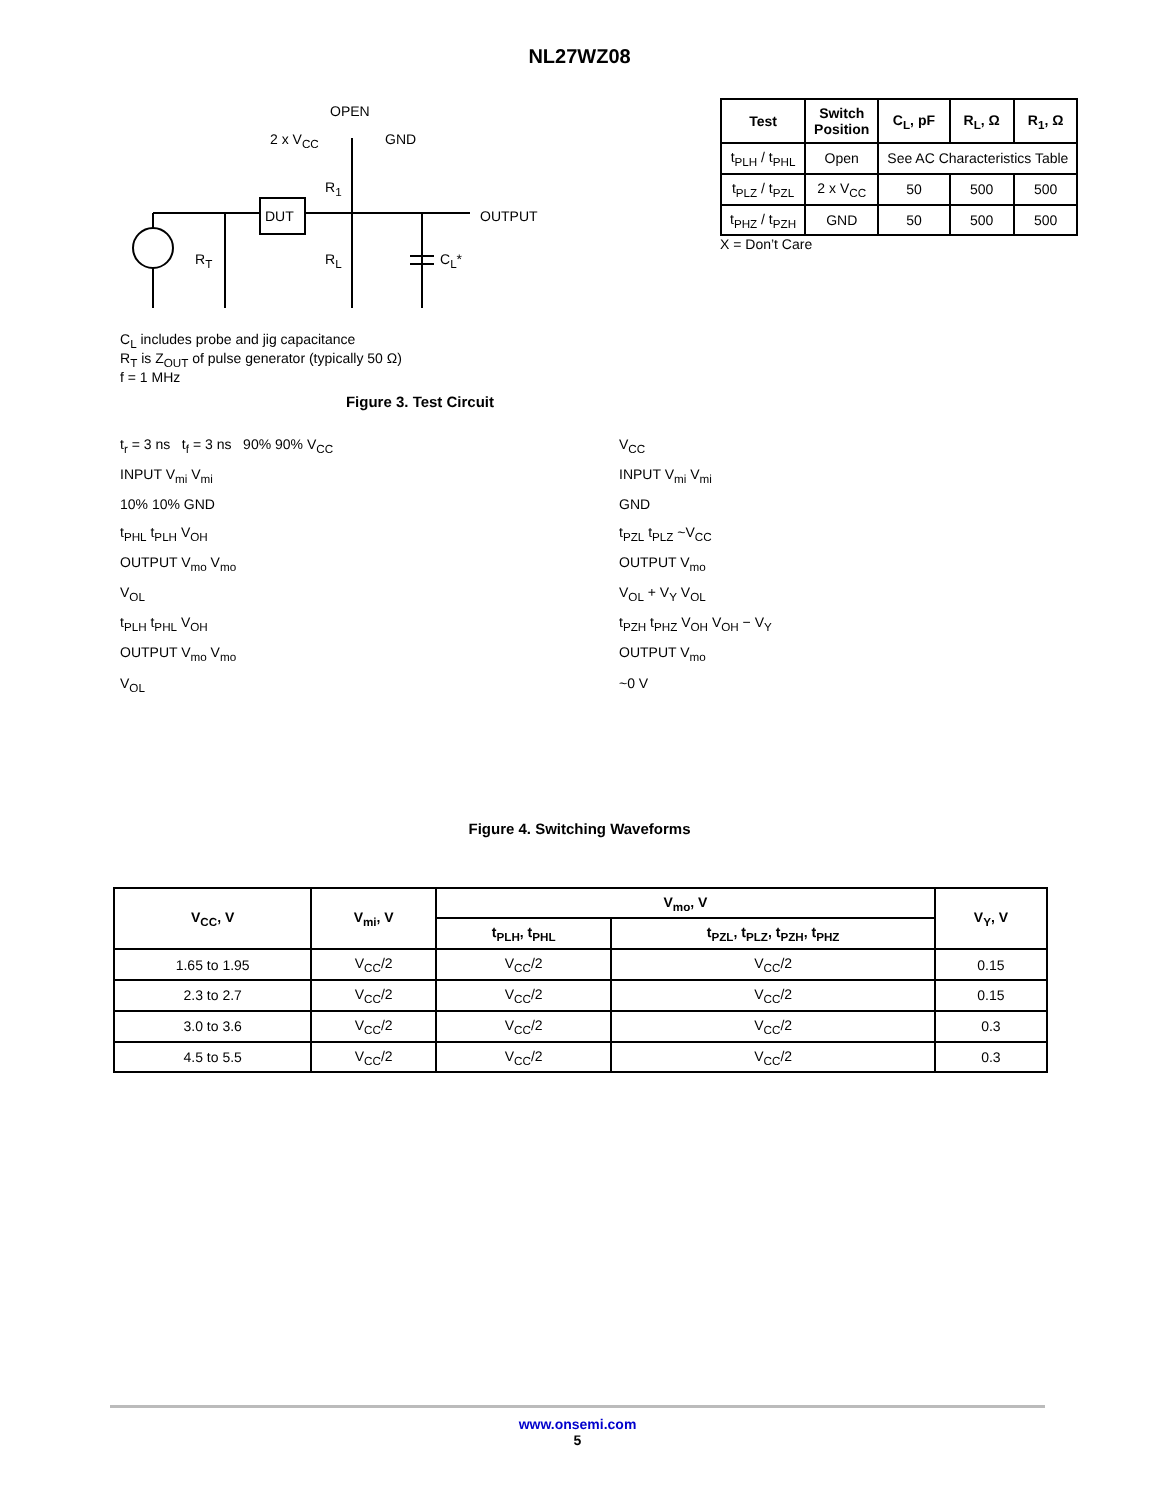NL27WZ08
OPEN
2 x V<sub>CC</sub> GND
R<sub>1</sub>
DUT OUTPUT
R<sub>T</sub> R<sub>L</sub> C<sub>L</sub>*
C<sub>L</sub> includes probe and jig capacitance
R<sub>T</sub> is Z<sub>OUT</sub> of pulse generator (typically 50 Ω)
f = 1 MHz
Figure 3. Test Circuit
| Test | Switch Position | C<sub>L</sub>, pF | R<sub>L</sub>, Ω | R<sub>1</sub>, Ω |
| --- | --- | --- | --- | --- |
| t<sub>PLH</sub> / t<sub>PHL</sub> | Open | See AC Characteristics Table | | |
| t<sub>PLZ</sub> / t<sub>PZL</sub> | 2 x V<sub>CC</sub> | 50 | 500 | 500 |
| t<sub>PHZ</sub> / t<sub>PZH</sub> | GND | 50 | 500 | 500 |
X = Don’t Care
t<sub>r</sub> = 3 ns t<sub>f</sub> = 3 ns 90% 90% V<sub>CC</sub>
INPUT V<sub>mi</sub> V<sub>mi</sub>
10% 10% GND
t<sub>PHL</sub> t<sub>PLH</sub> V<sub>OH</sub>
OUTPUT V<sub>mo</sub> V<sub>mo</sub>
V<sub>OL</sub>
t<sub>PLH</sub> t<sub>PHL</sub> V<sub>OH</sub>
OUTPUT V<sub>mo</sub> V<sub>mo</sub>
V<sub>OL</sub>
V<sub>CC</sub>
INPUT V<sub>mi</sub> V<sub>mi</sub>
GND
t<sub>PZL</sub> t<sub>PLZ</sub> ~V<sub>CC</sub>
OUTPUT V<sub>mo</sub>
V<sub>OL</sub> + V<sub>Y</sub> V<sub>OL</sub>
t<sub>PZH</sub> t<sub>PHZ</sub> V<sub>OH</sub> V<sub>OH</sub> − V<sub>Y</sub>
OUTPUT V<sub>mo</sub>
~0 V
Figure 4. Switching Waveforms
| V<sub>CC</sub>, V | V<sub>mi</sub>, V | V<sub>mo</sub>, V | | V<sub>Y</sub>, V |
| --- | --- | --- | --- | --- |
| | | t<sub>PLH</sub>, t<sub>PHL</sub> | t<sub>PZL</sub>, t<sub>PLZ</sub>, t<sub>PZH</sub>, t<sub>PHZ</sub> | |
| 1.65 to 1.95 | V<sub>CC</sub>/2 | V<sub>CC</sub>/2 | V<sub>CC</sub>/2 | 0.15 |
| 2.3 to 2.7 | V<sub>CC</sub>/2 | V<sub>CC</sub>/2 | V<sub>CC</sub>/2 | 0.15 |
| 3.0 to 3.6 | V<sub>CC</sub>/2 | V<sub>CC</sub>/2 | V<sub>CC</sub>/2 | 0.3 |
| 4.5 to 5.5 | V<sub>CC</sub>/2 | V<sub>CC</sub>/2 | V<sub>CC</sub>/2 | 0.3 |
www.onsemi.com
5